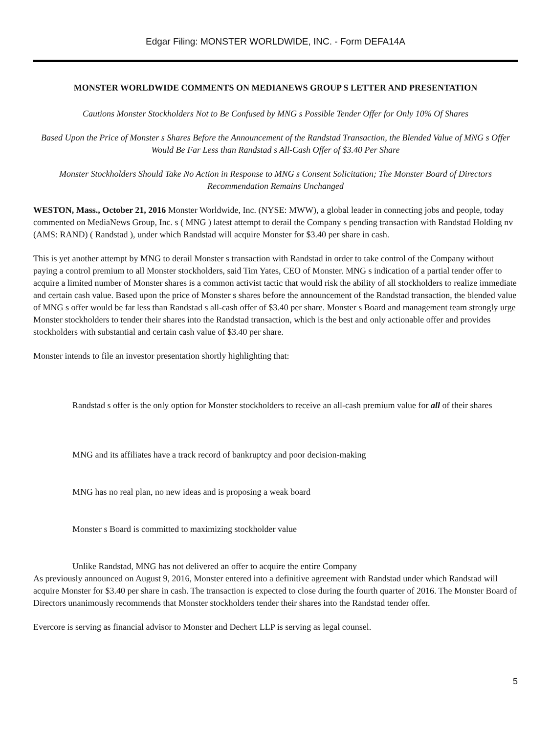Edgar Filing: MONSTER WORLDWIDE, INC. - Form DEFA14A
MONSTER WORLDWIDE COMMENTS ON MEDIANEWS GROUP S LETTER AND PRESENTATION
Cautions Monster Stockholders Not to Be Confused by MNG s Possible Tender Offer for Only 10% Of Shares
Based Upon the Price of Monster s Shares Before the Announcement of the Randstad Transaction, the Blended Value of MNG s Offer Would Be Far Less than Randstad s All-Cash Offer of $3.40 Per Share
Monster Stockholders Should Take No Action in Response to MNG s Consent Solicitation; The Monster Board of Directors Recommendation Remains Unchanged
WESTON, Mass., October 21, 2016 Monster Worldwide, Inc. (NYSE: MWW), a global leader in connecting jobs and people, today commented on MediaNews Group, Inc. s ( MNG ) latest attempt to derail the Company s pending transaction with Randstad Holding nv (AMS: RAND) ( Randstad ), under which Randstad will acquire Monster for $3.40 per share in cash.
This is yet another attempt by MNG to derail Monster s transaction with Randstad in order to take control of the Company without paying a control premium to all Monster stockholders, said Tim Yates, CEO of Monster. MNG s indication of a partial tender offer to acquire a limited number of Monster shares is a common activist tactic that would risk the ability of all stockholders to realize immediate and certain cash value. Based upon the price of Monster s shares before the announcement of the Randstad transaction, the blended value of MNG s offer would be far less than Randstad s all-cash offer of $3.40 per share. Monster s Board and management team strongly urge Monster stockholders to tender their shares into the Randstad transaction, which is the best and only actionable offer and provides stockholders with substantial and certain cash value of $3.40 per share.
Monster intends to file an investor presentation shortly highlighting that:
Randstad s offer is the only option for Monster stockholders to receive an all-cash premium value for all of their shares
MNG and its affiliates have a track record of bankruptcy and poor decision-making
MNG has no real plan, no new ideas and is proposing a weak board
Monster s Board is committed to maximizing stockholder value
Unlike Randstad, MNG has not delivered an offer to acquire the entire Company
As previously announced on August 9, 2016, Monster entered into a definitive agreement with Randstad under which Randstad will acquire Monster for $3.40 per share in cash. The transaction is expected to close during the fourth quarter of 2016. The Monster Board of Directors unanimously recommends that Monster stockholders tender their shares into the Randstad tender offer.
Evercore is serving as financial advisor to Monster and Dechert LLP is serving as legal counsel.
5